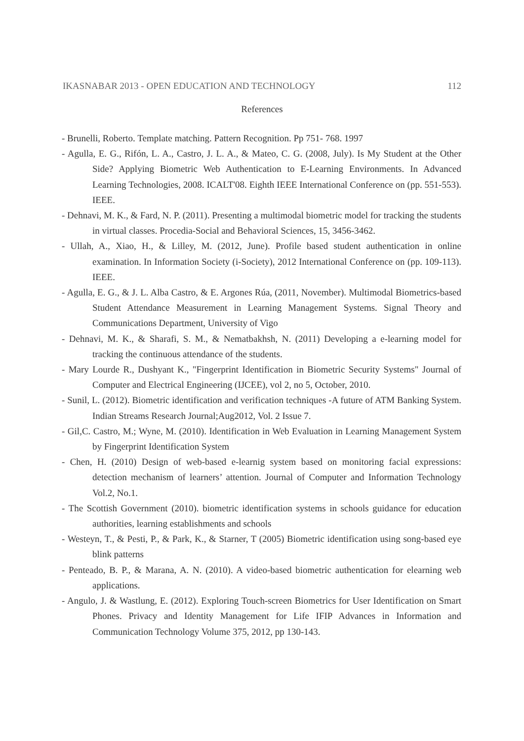IKASNABAR 2013 - OPEN EDUCATION AND TECHNOLOGY 112
References
- Brunelli, Roberto. Template matching. Pattern Recognition. Pp 751- 768. 1997
- Agulla, E. G., Rifón, L. A., Castro, J. L. A., & Mateo, C. G. (2008, July). Is My Student at the Other Side? Applying Biometric Web Authentication to E-Learning Environments. In Advanced Learning Technologies, 2008. ICALT'08. Eighth IEEE International Conference on (pp. 551-553). IEEE.
- Dehnavi, M. K., & Fard, N. P. (2011). Presenting a multimodal biometric model for tracking the students in virtual classes. Procedia-Social and Behavioral Sciences, 15, 3456-3462.
- Ullah, A., Xiao, H., & Lilley, M. (2012, June). Profile based student authentication in online examination. In Information Society (i-Society), 2012 International Conference on (pp. 109-113). IEEE.
- Agulla, E. G., & J. L. Alba Castro, & E. Argones Rúa, (2011, November). Multimodal Biometrics-based Student Attendance Measurement in Learning Management Systems. Signal Theory and Communications Department, University of Vigo
- Dehnavi, M. K., & Sharafi, S. M., & Nematbakhsh, N. (2011) Developing a e-learning model for tracking the continuous attendance of the students.
- Mary Lourde R., Dushyant K., "Fingerprint Identification in Biometric Security Systems" Journal of Computer and Electrical Engineering (IJCEE), vol 2, no 5, October, 2010.
- Sunil, L. (2012). Biometric identification and verification techniques -A future of ATM Banking System. Indian Streams Research Journal;Aug2012, Vol. 2 Issue 7.
- Gil,C. Castro, M.; Wyne, M. (2010). Identification in Web Evaluation in Learning Management System by Fingerprint Identification System
- Chen, H. (2010) Design of web-based e-learnig system based on monitoring facial expressions: detection mechanism of learners’ attention. Journal of Computer and Information Technology Vol.2, No.1.
- The Scottish Government (2010). biometric identification systems in schools guidance for education authorities, learning establishments and schools
- Westeyn, T., & Pesti, P., & Park, K., & Starner, T (2005) Biometric identification using song-based eye blink patterns
- Penteado, B. P., & Marana, A. N. (2010). A video-based biometric authentication for elearning web applications.
- Angulo, J. & Wastlung, E. (2012). Exploring Touch-screen Biometrics for User Identification on Smart Phones. Privacy and Identity Management for Life IFIP Advances in Information and Communication Technology Volume 375, 2012, pp 130-143.